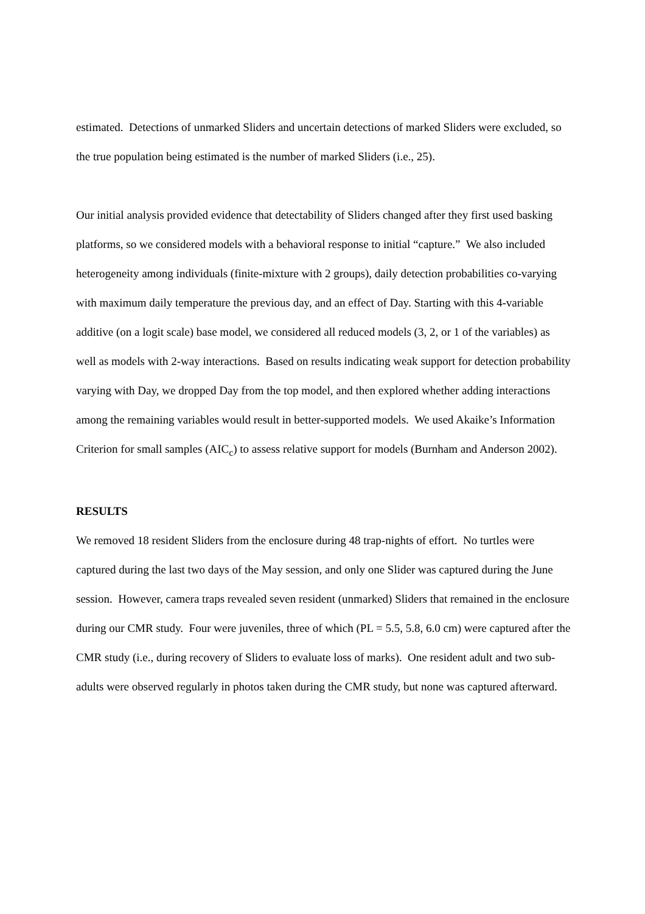estimated. Detections of unmarked Sliders and uncertain detections of marked Sliders were excluded, so the true population being estimated is the number of marked Sliders (i.e., 25).
Our initial analysis provided evidence that detectability of Sliders changed after they first used basking platforms, so we considered models with a behavioral response to initial “capture.” We also included heterogeneity among individuals (finite-mixture with 2 groups), daily detection probabilities co-varying with maximum daily temperature the previous day, and an effect of Day. Starting with this 4-variable additive (on a logit scale) base model, we considered all reduced models (3, 2, or 1 of the variables) as well as models with 2-way interactions. Based on results indicating weak support for detection probability varying with Day, we dropped Day from the top model, and then explored whether adding interactions among the remaining variables would result in better-supported models. We used Akaike’s Information Criterion for small samples (AIC<sub>c</sub>) to assess relative support for models (Burnham and Anderson 2002).
RESULTS
We removed 18 resident Sliders from the enclosure during 48 trap-nights of effort. No turtles were captured during the last two days of the May session, and only one Slider was captured during the June session. However, camera traps revealed seven resident (unmarked) Sliders that remained in the enclosure during our CMR study. Four were juveniles, three of which (PL = 5.5, 5.8, 6.0 cm) were captured after the CMR study (i.e., during recovery of Sliders to evaluate loss of marks). One resident adult and two sub-adults were observed regularly in photos taken during the CMR study, but none was captured afterward.